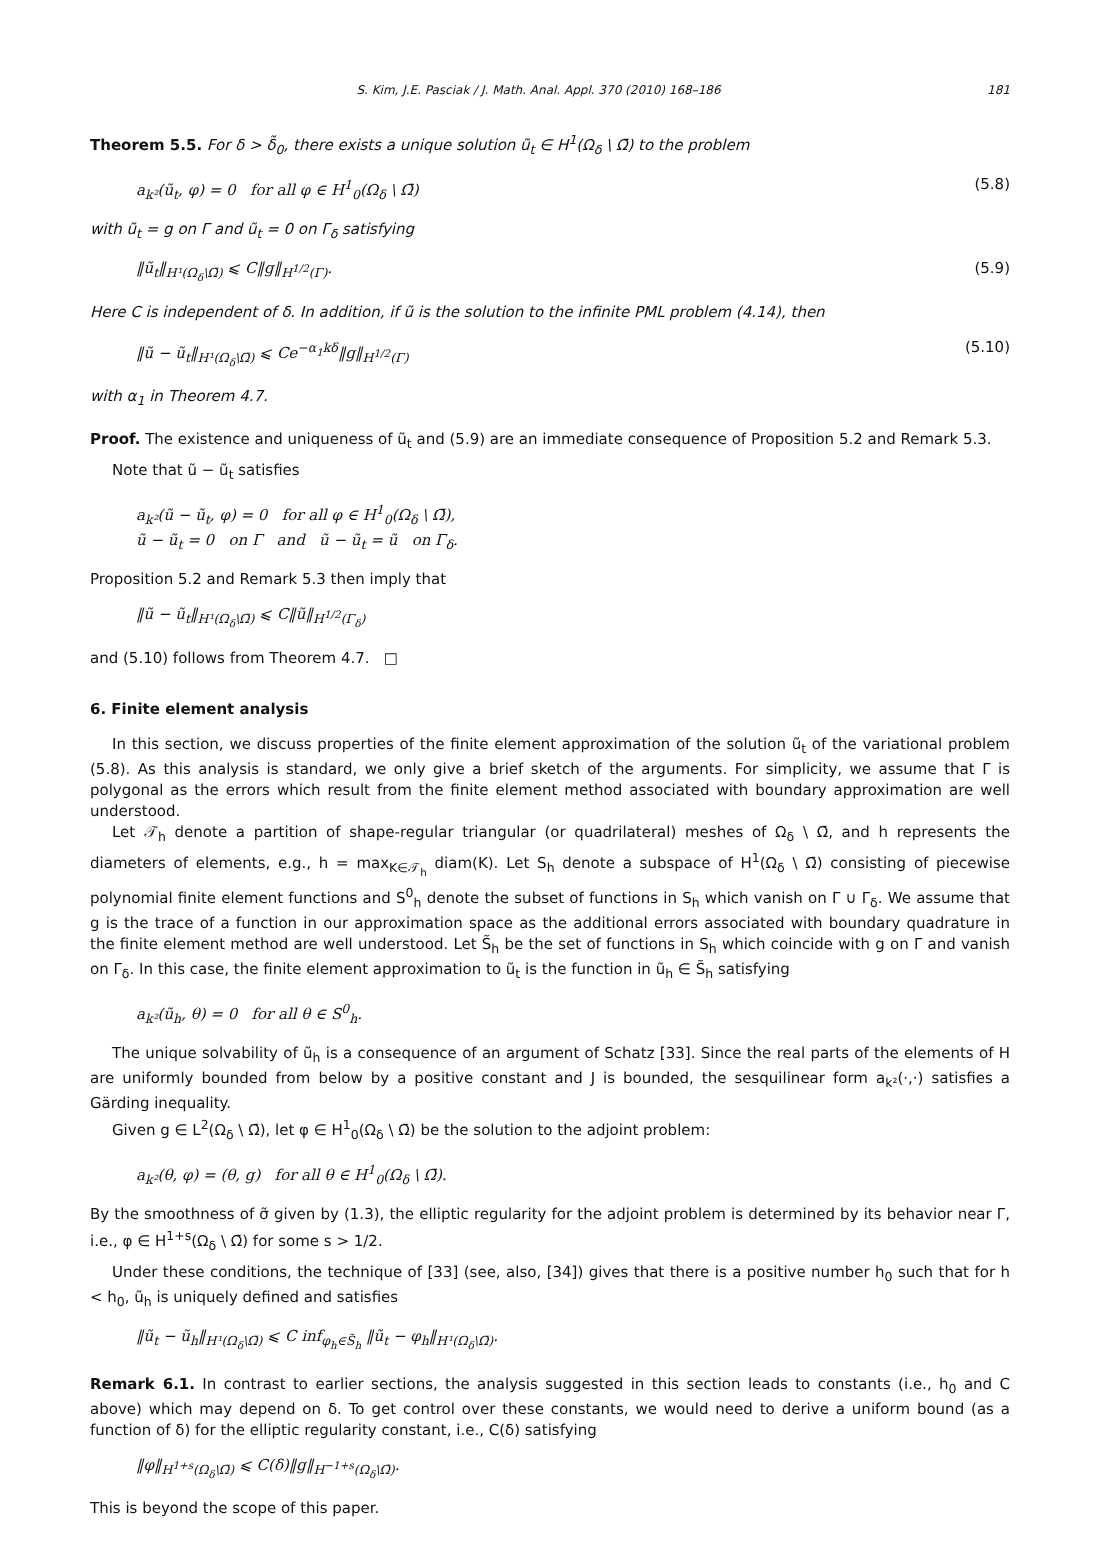S. Kim, J.E. Pasciak / J. Math. Anal. Appl. 370 (2010) 168–186 181
Theorem 5.5. For δ > δ̃<sub>0</sub>, there exists a unique solution ũ<sub>t</sub> ∈ H<sup>1</sup>(Ω<sub>δ</sub> \ Ω̄) to the problem
a<sub>k²</sub>(ũ<sub>t</sub>, φ) = 0 for all φ ∈ H<sup>1</sup><sub>0</sub>(Ω<sub>δ</sub> \ Ω̄) (5.8)
with ũ<sub>t</sub> = g on Γ and ũ<sub>t</sub> = 0 on Γ<sub>δ</sub> satisfying
‖ũ<sub>t</sub>‖<sub>H¹(Ω<sub>δ</sub>\Ω̄)</sub> ⩽ C‖g‖<sub>H<sup>1/2</sup>(Γ)</sub>. (5.9)
Here C is independent of δ. In addition, if ũ is the solution to the infinite PML problem (4.14), then
‖ũ − ũ<sub>t</sub>‖<sub>H¹(Ω<sub>δ</sub>\Ω̄)</sub> ⩽ Ce<sup>−α<sub>1</sub>kδ</sup>‖g‖<sub>H<sup>1/2</sup>(Γ)</sub> (5.10)
with α<sub>1</sub> in Theorem 4.7.
Proof. The existence and uniqueness of ũ<sub>t</sub> and (5.9) are an immediate consequence of Proposition 5.2 and Remark 5.3.
Note that ũ − ũ<sub>t</sub> satisfies
a<sub>k²</sub>(ũ − ũ<sub>t</sub>, φ) = 0 for all φ ∈ H<sup>1</sup><sub>0</sub>(Ω<sub>δ</sub> \ Ω̄),
ũ − ũ<sub>t</sub> = 0 on Γ and ũ − ũ<sub>t</sub> = ũ on Γ<sub>δ</sub>.
Proposition 5.2 and Remark 5.3 then imply that
‖ũ − ũ<sub>t</sub>‖<sub>H¹(Ω<sub>δ</sub>\Ω̄)</sub> ⩽ C‖ũ‖<sub>H<sup>1/2</sup>(Γ<sub>δ</sub>)</sub>
and (5.10) follows from Theorem 4.7. □
6. Finite element analysis
In this section, we discuss properties of the finite element approximation of the solution ũ<sub>t</sub> of the variational problem (5.8). As this analysis is standard, we only give a brief sketch of the arguments. For simplicity, we assume that Γ is polygonal as the errors which result from the finite element method associated with boundary approximation are well understood.
Let 𝒯<sub>h</sub> denote a partition of shape-regular triangular (or quadrilateral) meshes of Ω<sub>δ</sub> \ Ω̄, and h represents the diameters of elements, e.g., h = max<sub>K∈𝒯<sub>h</sub></sub> diam(K). Let S<sub>h</sub> denote a subspace of H<sup>1</sup>(Ω<sub>δ</sub> \ Ω̄) consisting of piecewise polynomial finite element functions and S<sup>0</sup><sub>h</sub> denote the subset of functions in S<sub>h</sub> which vanish on Γ ∪ Γ<sub>δ</sub>. We assume that g is the trace of a function in our approximation space as the additional errors associated with boundary quadrature in the finite element method are well understood. Let S̃<sub>h</sub> be the set of functions in S<sub>h</sub> which coincide with g on Γ and vanish on Γ<sub>δ</sub>. In this case, the finite element approximation to ũ<sub>t</sub> is the function in ũ<sub>h</sub> ∈ S̃<sub>h</sub> satisfying
a<sub>k²</sub>(ũ<sub>h</sub>, θ) = 0 for all θ ∈ S<sup>0</sup><sub>h</sub>.
The unique solvability of ũ<sub>h</sub> is a consequence of an argument of Schatz [33]. Since the real parts of the elements of H are uniformly bounded from below by a positive constant and J is bounded, the sesquilinear form a<sub>k²</sub>(·,·) satisfies a Gärding inequality.
Given g ∈ L<sup>2</sup>(Ω<sub>δ</sub> \ Ω̄), let φ ∈ H<sup>1</sup><sub>0</sub>(Ω<sub>δ</sub> \ Ω̄) be the solution to the adjoint problem:
a<sub>k²</sub>(θ, φ) = (θ, g) for all θ ∈ H<sup>1</sup><sub>0</sub>(Ω<sub>δ</sub> \ Ω̄).
By the smoothness of σ̃ given by (1.3), the elliptic regularity for the adjoint problem is determined by its behavior near Γ, i.e., φ ∈ H<sup>1+s</sup>(Ω<sub>δ</sub> \ Ω̄) for some s > 1/2.
Under these conditions, the technique of [33] (see, also, [34]) gives that there is a positive number h<sub>0</sub> such that for h < h<sub>0</sub>, ũ<sub>h</sub> is uniquely defined and satisfies
‖ũ<sub>t</sub> − ũ<sub>h</sub>‖<sub>H¹(Ω<sub>δ</sub>\Ω̄)</sub> ⩽ C inf<sub>φ<sub>h</sub>∈S̃<sub>h</sub></sub> ‖ũ<sub>t</sub> − φ<sub>h</sub>‖<sub>H¹(Ω<sub>δ</sub>\Ω̄)</sub>.
Remark 6.1. In contrast to earlier sections, the analysis suggested in this section leads to constants (i.e., h<sub>0</sub> and C above) which may depend on δ. To get control over these constants, we would need to derive a uniform bound (as a function of δ) for the elliptic regularity constant, i.e., C(δ) satisfying
‖φ‖<sub>H<sup>1+s</sup>(Ω<sub>δ</sub>\Ω̄)</sub> ⩽ C(δ)‖g‖<sub>H<sup>−1+s</sup>(Ω<sub>δ</sub>\Ω̄)</sub>.
This is beyond the scope of this paper.